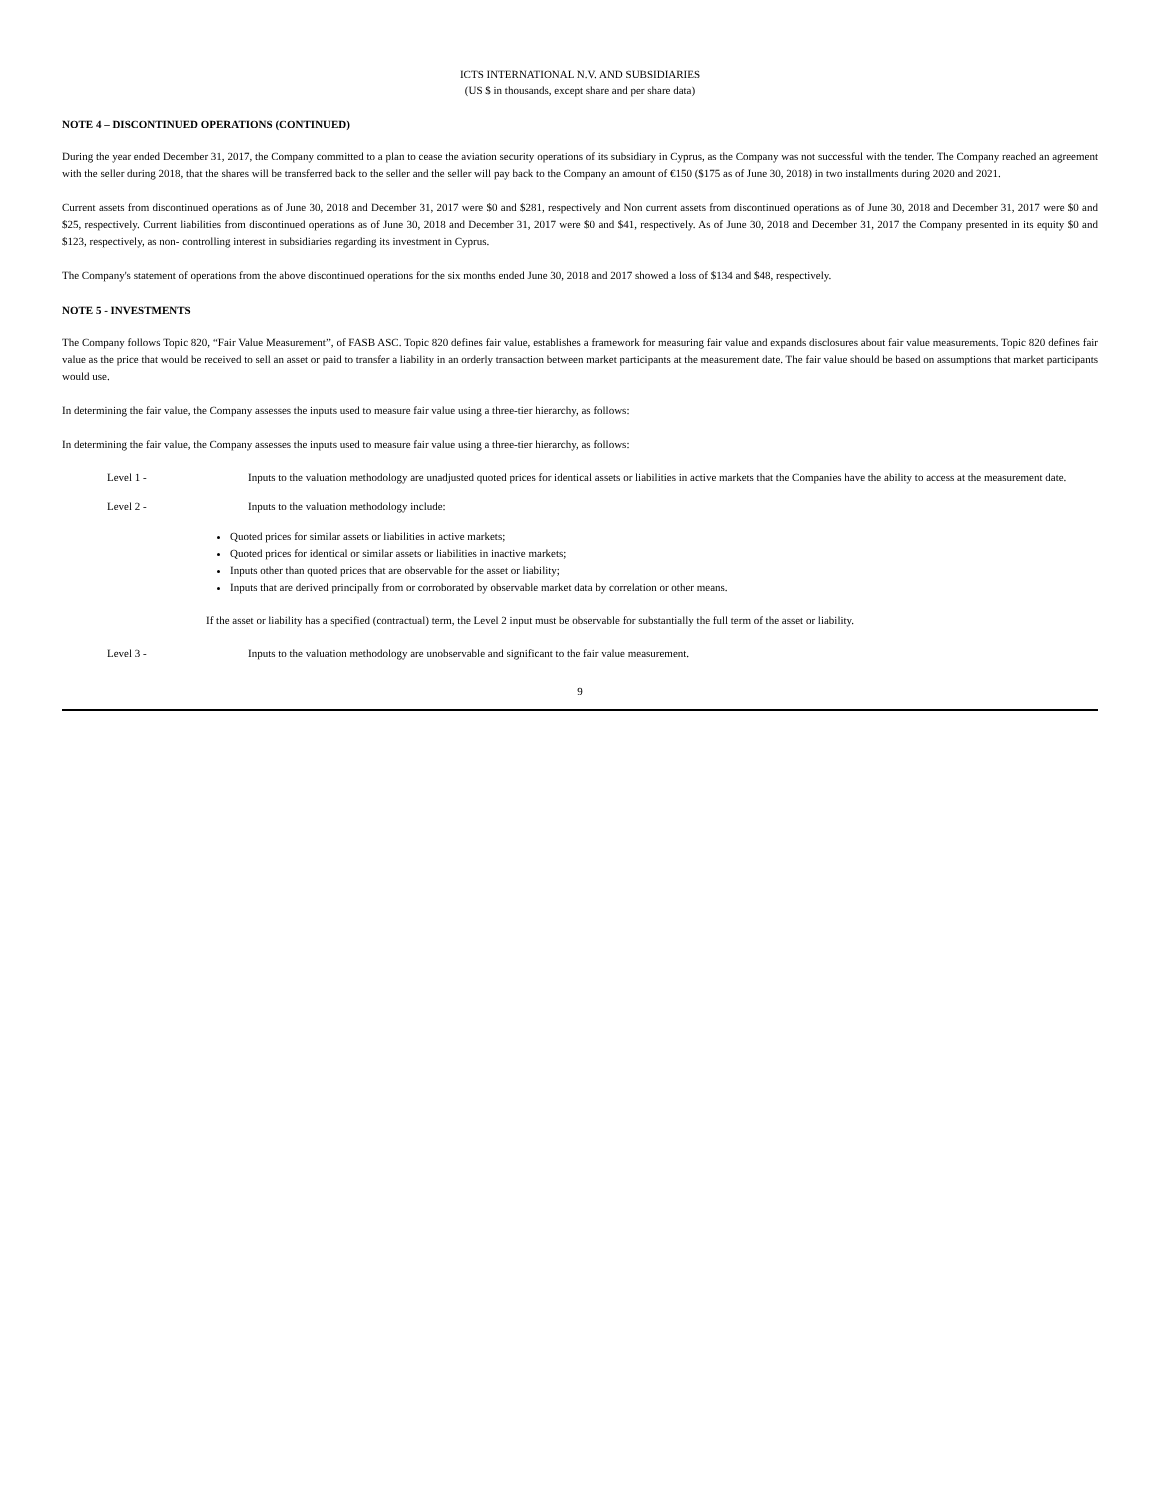ICTS INTERNATIONAL N.V. AND SUBSIDIARIES
(US $ in thousands, except share and per share data)
NOTE 4 – DISCONTINUED OPERATIONS (CONTINUED)
During the year ended December 31, 2017, the Company committed to a plan to cease the aviation security operations of its subsidiary in Cyprus, as the Company was not successful with the tender. The Company reached an agreement with the seller during 2018, that the shares will be transferred back to the seller and the seller will pay back to the Company an amount of €150 ($175 as of June 30, 2018) in two installments during 2020 and 2021.
Current assets from discontinued operations as of June 30, 2018 and December 31, 2017 were $0 and $281, respectively and Non current assets from discontinued operations as of June 30, 2018 and December 31, 2017 were $0 and $25, respectively. Current liabilities from discontinued operations as of June 30, 2018 and December 31, 2017 were $0 and $41, respectively. As of June 30, 2018 and December 31, 2017 the Company presented in its equity $0 and $123, respectively, as non- controlling interest in subsidiaries regarding its investment in Cyprus.
The Company's statement of operations from the above discontinued operations for the six months ended June 30, 2018 and 2017 showed a loss of $134 and $48, respectively.
NOTE 5 - INVESTMENTS
The Company follows Topic 820, “Fair Value Measurement”, of FASB ASC. Topic 820 defines fair value, establishes a framework for measuring fair value and expands disclosures about fair value measurements. Topic 820 defines fair value as the price that would be received to sell an asset or paid to transfer a liability in an orderly transaction between market participants at the measurement date. The fair value should be based on assumptions that market participants would use.
In determining the fair value, the Company assesses the inputs used to measure fair value using a three-tier hierarchy, as follows:
In determining the fair value, the Company assesses the inputs used to measure fair value using a three-tier hierarchy, as follows:
Level 1 - Inputs to the valuation methodology are unadjusted quoted prices for identical assets or liabilities in active markets that the Companies have the ability to access at the measurement date.
Level 2 - Inputs to the valuation methodology include:
Quoted prices for similar assets or liabilities in active markets;
Quoted prices for identical or similar assets or liabilities in inactive markets;
Inputs other than quoted prices that are observable for the asset or liability;
Inputs that are derived principally from or corroborated by observable market data by correlation or other means.
If the asset or liability has a specified (contractual) term, the Level 2 input must be observable for substantially the full term of the asset or liability.
Level 3 - Inputs to the valuation methodology are unobservable and significant to the fair value measurement.
9